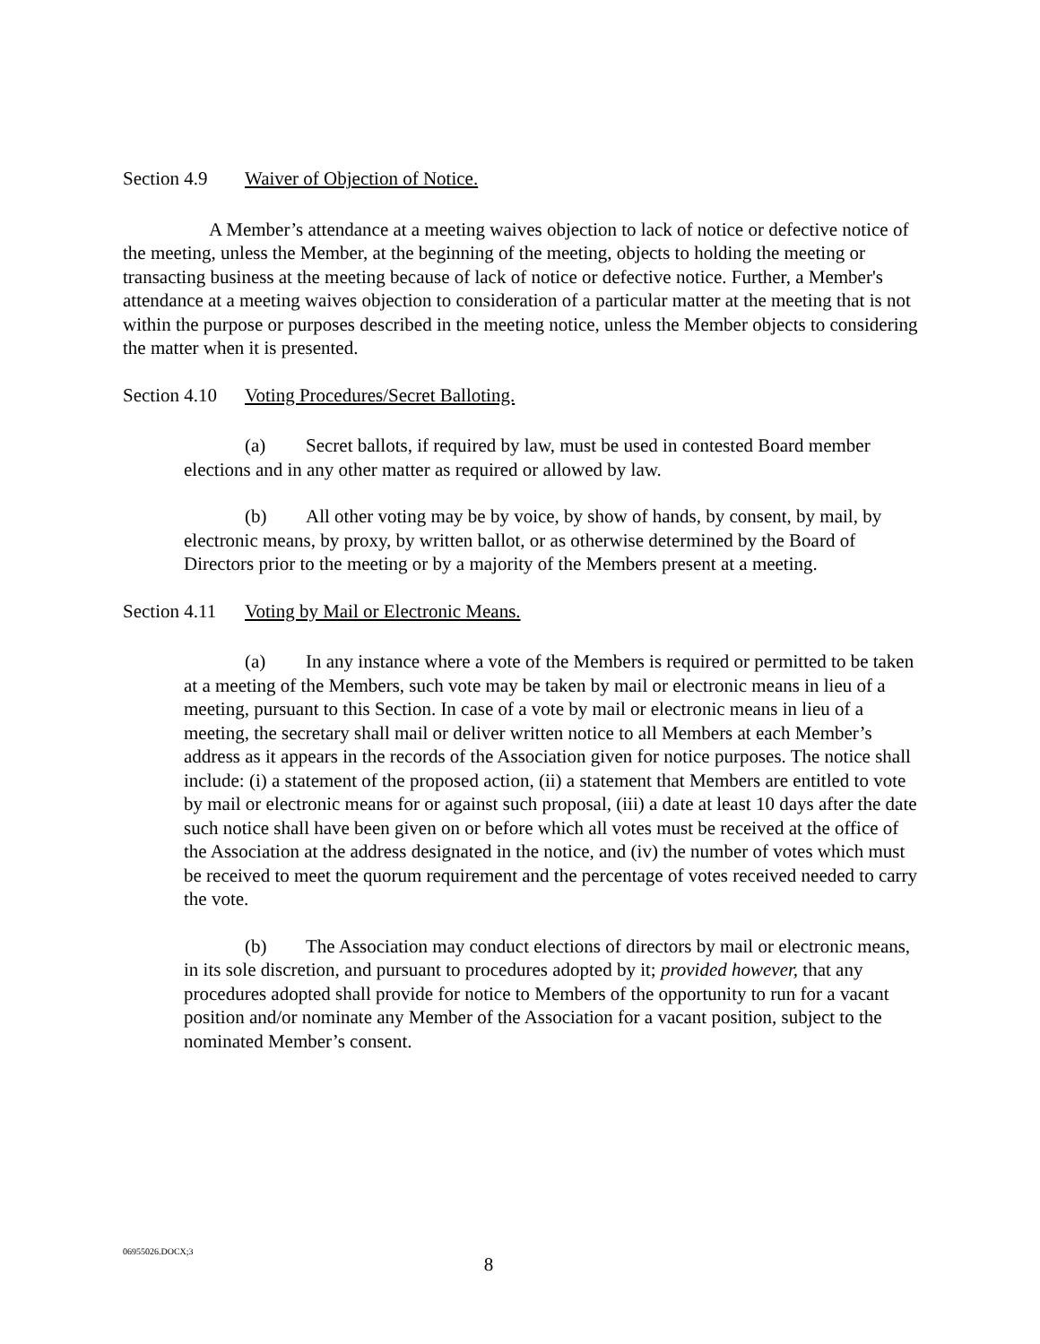Section 4.9 Waiver of Objection of Notice.
A Member’s attendance at a meeting waives objection to lack of notice or defective notice of the meeting, unless the Member, at the beginning of the meeting, objects to holding the meeting or transacting business at the meeting because of lack of notice or defective notice. Further, a Member's attendance at a meeting waives objection to consideration of a particular matter at the meeting that is not within the purpose or purposes described in the meeting notice, unless the Member objects to considering the matter when it is presented.
Section 4.10 Voting Procedures/Secret Balloting.
(a) Secret ballots, if required by law, must be used in contested Board member elections and in any other matter as required or allowed by law.
(b) All other voting may be by voice, by show of hands, by consent, by mail, by electronic means, by proxy, by written ballot, or as otherwise determined by the Board of Directors prior to the meeting or by a majority of the Members present at a meeting.
Section 4.11 Voting by Mail or Electronic Means.
(a) In any instance where a vote of the Members is required or permitted to be taken at a meeting of the Members, such vote may be taken by mail or electronic means in lieu of a meeting, pursuant to this Section. In case of a vote by mail or electronic means in lieu of a meeting, the secretary shall mail or deliver written notice to all Members at each Member’s address as it appears in the records of the Association given for notice purposes. The notice shall include: (i) a statement of the proposed action, (ii) a statement that Members are entitled to vote by mail or electronic means for or against such proposal, (iii) a date at least 10 days after the date such notice shall have been given on or before which all votes must be received at the office of the Association at the address designated in the notice, and (iv) the number of votes which must be received to meet the quorum requirement and the percentage of votes received needed to carry the vote.
(b) The Association may conduct elections of directors by mail or electronic means, in its sole discretion, and pursuant to procedures adopted by it; provided however, that any procedures adopted shall provide for notice to Members of the opportunity to run for a vacant position and/or nominate any Member of the Association for a vacant position, subject to the nominated Member’s consent.
06955026.DOCX;3
8